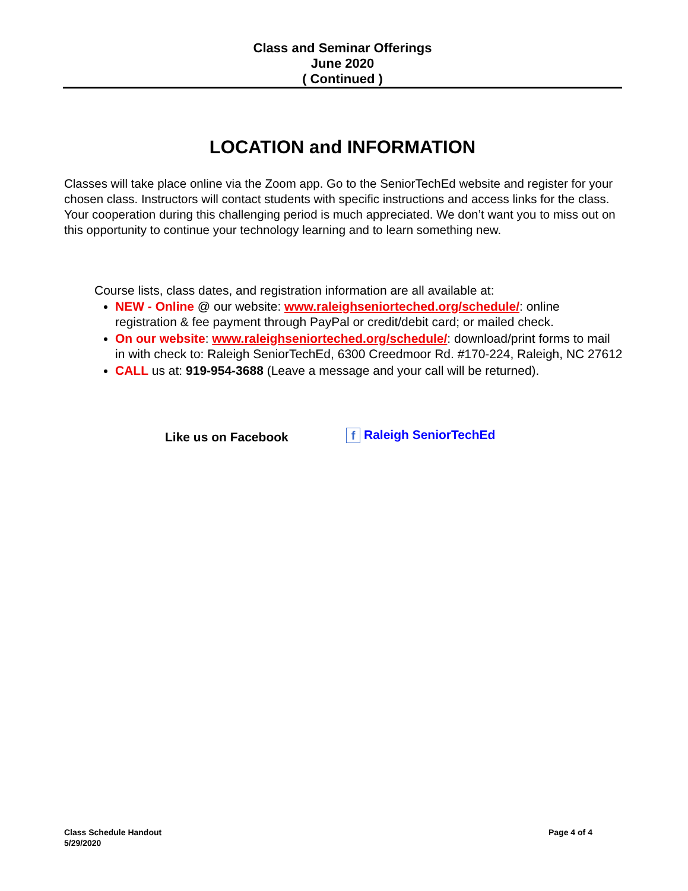Class and Seminar Offerings
June 2020
( Continued )
LOCATION and INFORMATION
Classes will take place online via the Zoom app. Go to the SeniorTechEd website and register for your chosen class. Instructors will contact students with specific instructions and access links for the class. Your cooperation during this challenging period is much appreciated. We don’t want you to miss out on this opportunity to continue your technology learning and to learn something new.
Course lists, class dates, and registration information are all available at:
NEW - Online @ our website: www.raleighseniorteched.org/schedule/: online registration & fee payment through PayPal or credit/debit card; or mailed check.
On our website: www.raleighseniorteched.org/schedule/: download/print forms to mail in with check to: Raleigh SeniorTechEd, 6300 Creedmoor Rd. #170-224, Raleigh, NC 27612
CALL us at: 919-954-3688 (Leave a message and your call will be returned).
Like us on Facebook f Raleigh SeniorTechEd
Class Schedule Handout
5/29/2020
Page 4 of 4